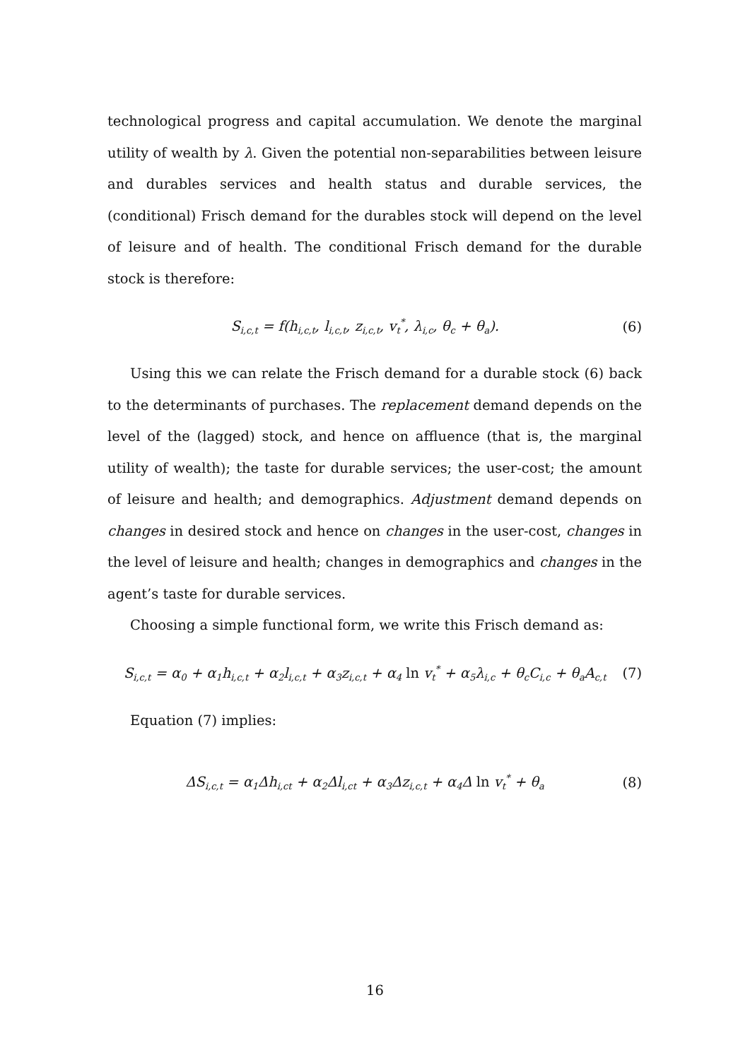technological progress and capital accumulation. We denote the marginal utility of wealth by λ. Given the potential non-separabilities between leisure and durables services and health status and durable services, the (conditional) Frisch demand for the durables stock will depend on the level of leisure and of health. The conditional Frisch demand for the durable stock is therefore:
S<sub>i,c,t</sub> = f(h<sub>i,c,t</sub>, l<sub>i,c,t</sub>, z<sub>i,c,t</sub>, v<sub>t</sub><sup>*</sup>, λ<sub>i,c</sub>, θ<sub>c</sub> + θ<sub>a</sub>). (6)
Using this we can relate the Frisch demand for a durable stock (6) back to the determinants of purchases. The replacement demand depends on the level of the (lagged) stock, and hence on affluence (that is, the marginal utility of wealth); the taste for durable services; the user-cost; the amount of leisure and health; and demographics. Adjustment demand depends on changes in desired stock and hence on changes in the user-cost, changes in the level of leisure and health; changes in demographics and changes in the agent’s taste for durable services.
Choosing a simple functional form, we write this Frisch demand as:
S<sub>i,c,t</sub> = α<sub>0</sub> + α<sub>1</sub>h<sub>i,c,t</sub> + α<sub>2</sub>l<sub>i,c,t</sub> + α<sub>3</sub>z<sub>i,c,t</sub> + α<sub>4</sub> ln v<sub>t</sub><sup>*</sup> + α<sub>5</sub>λ<sub>i,c</sub> + θ<sub>c</sub>C<sub>i,c</sub> + θ<sub>a</sub>A<sub>c,t</sub> (7)
Equation (7) implies:
ΔS<sub>i,c,t</sub> = α<sub>1</sub>Δh<sub>i,ct</sub> + α<sub>2</sub>Δl<sub>i,ct</sub> + α<sub>3</sub>Δz<sub>i,c,t</sub> + α<sub>4</sub>Δ ln v<sub>t</sub><sup>*</sup> + θ<sub>a</sub> (8)
16